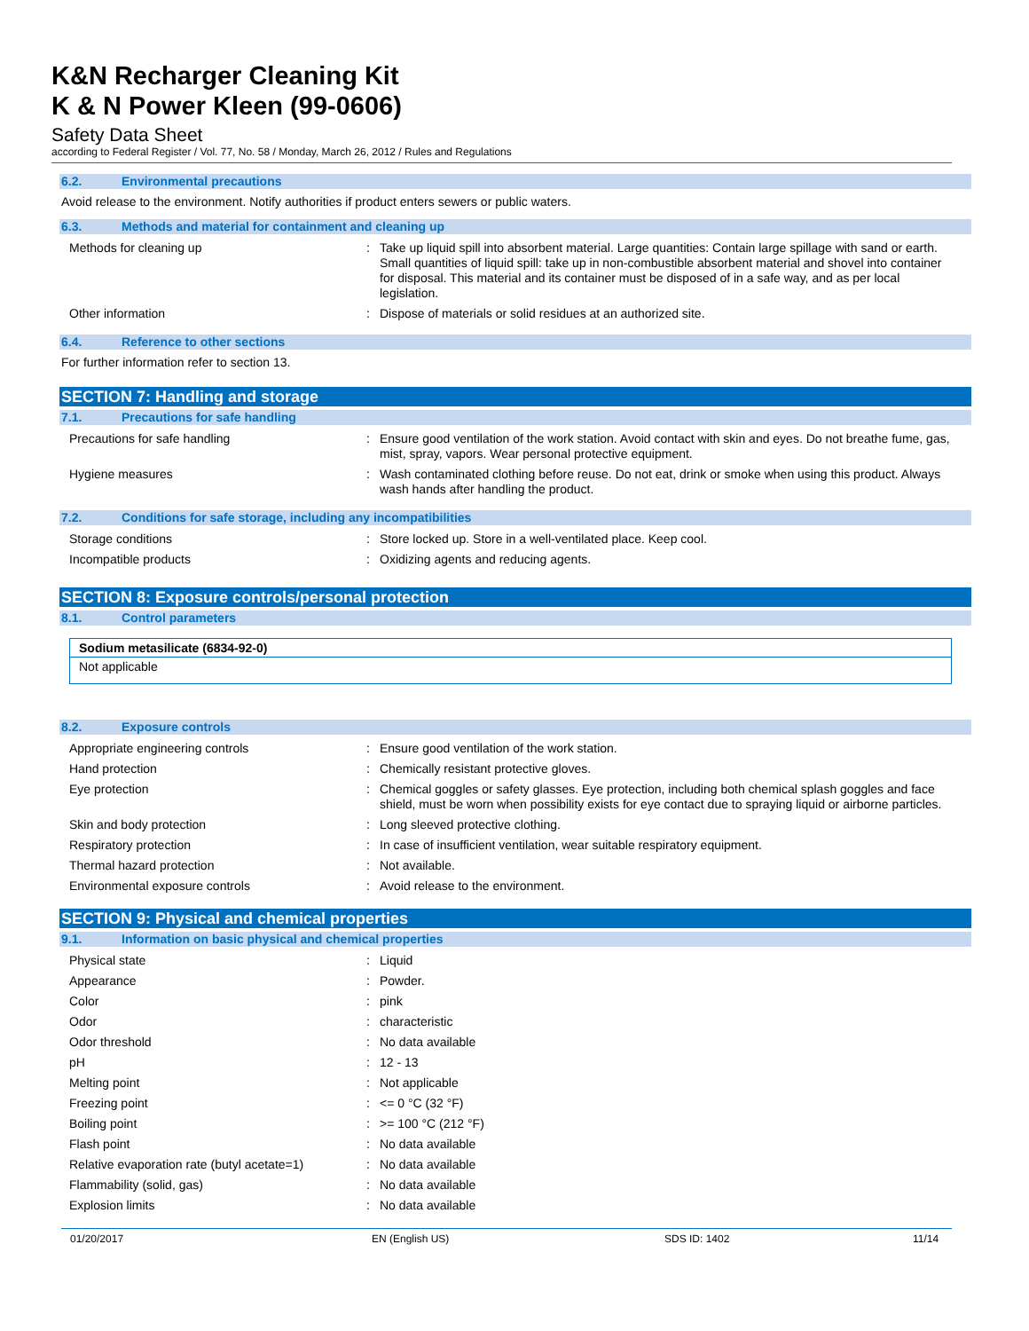K&N Recharger Cleaning Kit
K & N Power Kleen (99-0606)
Safety Data Sheet
according to Federal Register / Vol. 77, No. 58 / Monday, March 26, 2012 / Rules and Regulations
6.2. Environmental precautions
Avoid release to the environment. Notify authorities if product enters sewers or public waters.
6.3. Methods and material for containment and cleaning up
| Methods for cleaning up | : | Take up liquid spill into absorbent material. Large quantities: Contain large spillage with sand or earth. Small quantities of liquid spill: take up in non-combustible absorbent material and shovel into container for disposal. This material and its container must be disposed of in a safe way, and as per local legislation. |
| Other information | : | Dispose of materials or solid residues at an authorized site. |
6.4. Reference to other sections
For further information refer to section 13.
SECTION 7: Handling and storage
7.1. Precautions for safe handling
| Precautions for safe handling | : | Ensure good ventilation of the work station. Avoid contact with skin and eyes. Do not breathe fume, gas, mist, spray, vapors. Wear personal protective equipment. |
| Hygiene measures | : | Wash contaminated clothing before reuse. Do not eat, drink or smoke when using this product. Always wash hands after handling the product. |
7.2. Conditions for safe storage, including any incompatibilities
| Storage conditions | : | Store locked up. Store in a well-ventilated place. Keep cool. |
| Incompatible products | : | Oxidizing agents and reducing agents. |
SECTION 8: Exposure controls/personal protection
8.1. Control parameters
Sodium metasilicate (6834-92-0)
Not applicable
8.2. Exposure controls
| Appropriate engineering controls | : | Ensure good ventilation of the work station. |
| Hand protection | : | Chemically resistant protective gloves. |
| Eye protection | : | Chemical goggles or safety glasses. Eye protection, including both chemical splash goggles and face shield, must be worn when possibility exists for eye contact due to spraying liquid or airborne particles. |
| Skin and body protection | : | Long sleeved protective clothing. |
| Respiratory protection | : | In case of insufficient ventilation, wear suitable respiratory equipment. |
| Thermal hazard protection | : | Not available. |
| Environmental exposure controls | : | Avoid release to the environment. |
SECTION 9: Physical and chemical properties
9.1. Information on basic physical and chemical properties
| Physical state | : | Liquid |
| Appearance | : | Powder. |
| Color | : | pink |
| Odor | : | characteristic |
| Odor threshold | : | No data available |
| pH | : | 12 - 13 |
| Melting point | : | Not applicable |
| Freezing point | : | <= 0 °C (32 °F) |
| Boiling point | : | >= 100 °C (212 °F) |
| Flash point | : | No data available |
| Relative evaporation rate (butyl acetate=1) | : | No data available |
| Flammability (solid, gas) | : | No data available |
| Explosion limits | : | No data available |
01/20/2017 EN (English US) SDS ID: 1402 11/14